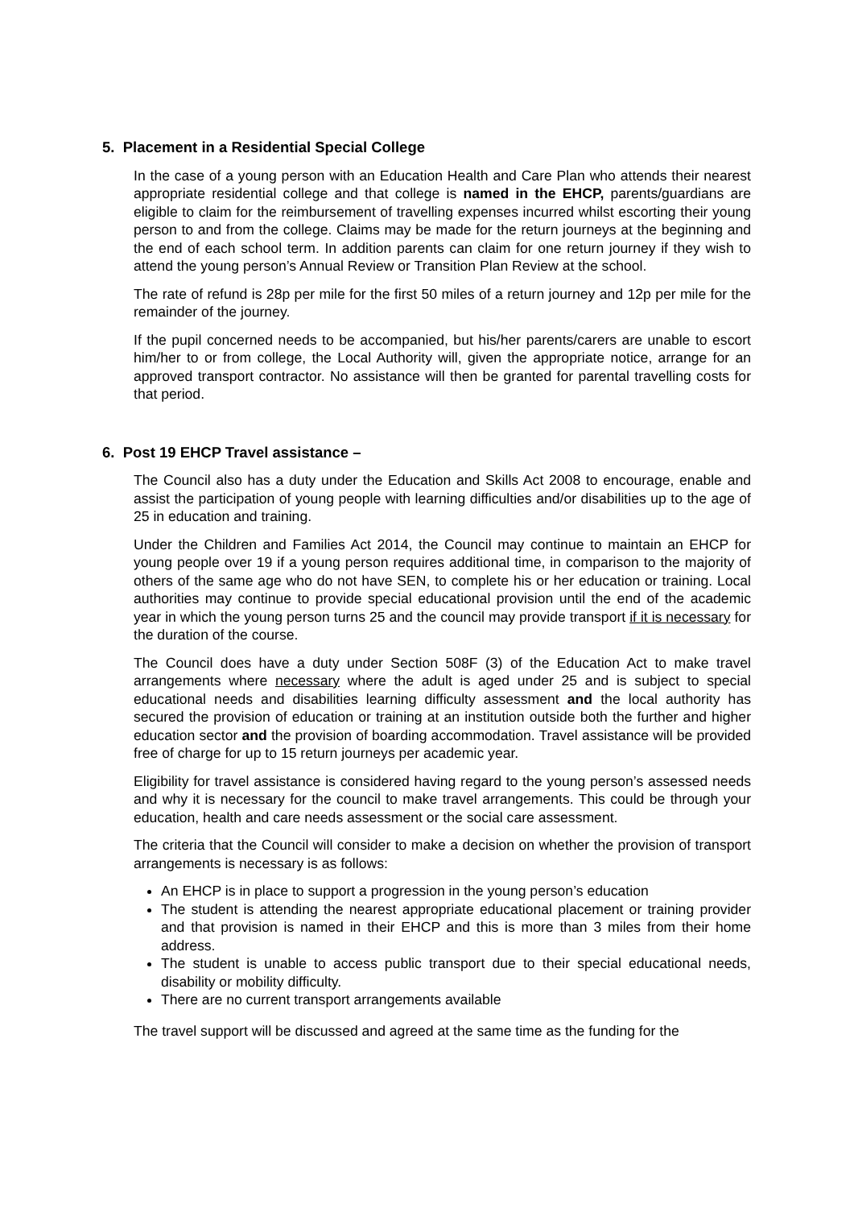5. Placement in a Residential Special College
In the case of a young person with an Education Health and Care Plan who attends their nearest appropriate residential college and that college is named in the EHCP, parents/guardians are eligible to claim for the reimbursement of travelling expenses incurred whilst escorting their young person to and from the college. Claims may be made for the return journeys at the beginning and the end of each school term. In addition parents can claim for one return journey if they wish to attend the young person’s Annual Review or Transition Plan Review at the school.
The rate of refund is 28p per mile for the first 50 miles of a return journey and 12p per mile for the remainder of the journey.
If the pupil concerned needs to be accompanied, but his/her parents/carers are unable to escort him/her to or from college, the Local Authority will, given the appropriate notice, arrange for an approved transport contractor. No assistance will then be granted for parental travelling costs for that period.
6. Post 19 EHCP Travel assistance –
The Council also has a duty under the Education and Skills Act 2008 to encourage, enable and assist the participation of young people with learning difficulties and/or disabilities up to the age of 25 in education and training.
Under the Children and Families Act 2014, the Council may continue to maintain an EHCP for young people over 19 if a young person requires additional time, in comparison to the majority of others of the same age who do not have SEN, to complete his or her education or training. Local authorities may continue to provide special educational provision until the end of the academic year in which the young person turns 25 and the council may provide transport if it is necessary for the duration of the course.
The Council does have a duty under Section 508F (3) of the Education Act to make travel arrangements where necessary where the adult is aged under 25 and is subject to special educational needs and disabilities learning difficulty assessment and the local authority has secured the provision of education or training at an institution outside both the further and higher education sector and the provision of boarding accommodation. Travel assistance will be provided free of charge for up to 15 return journeys per academic year.
Eligibility for travel assistance is considered having regard to the young person’s assessed needs and why it is necessary for the council to make travel arrangements. This could be through your education, health and care needs assessment or the social care assessment.
The criteria that the Council will consider to make a decision on whether the provision of transport arrangements is necessary is as follows:
An EHCP is in place to support a progression in the young person’s education
The student is attending the nearest appropriate educational placement or training provider and that provision is named in their EHCP and this is more than 3 miles from their home address.
The student is unable to access public transport due to their special educational needs, disability or mobility difficulty.
There are no current transport arrangements available
The travel support will be discussed and agreed at the same time as the funding for the